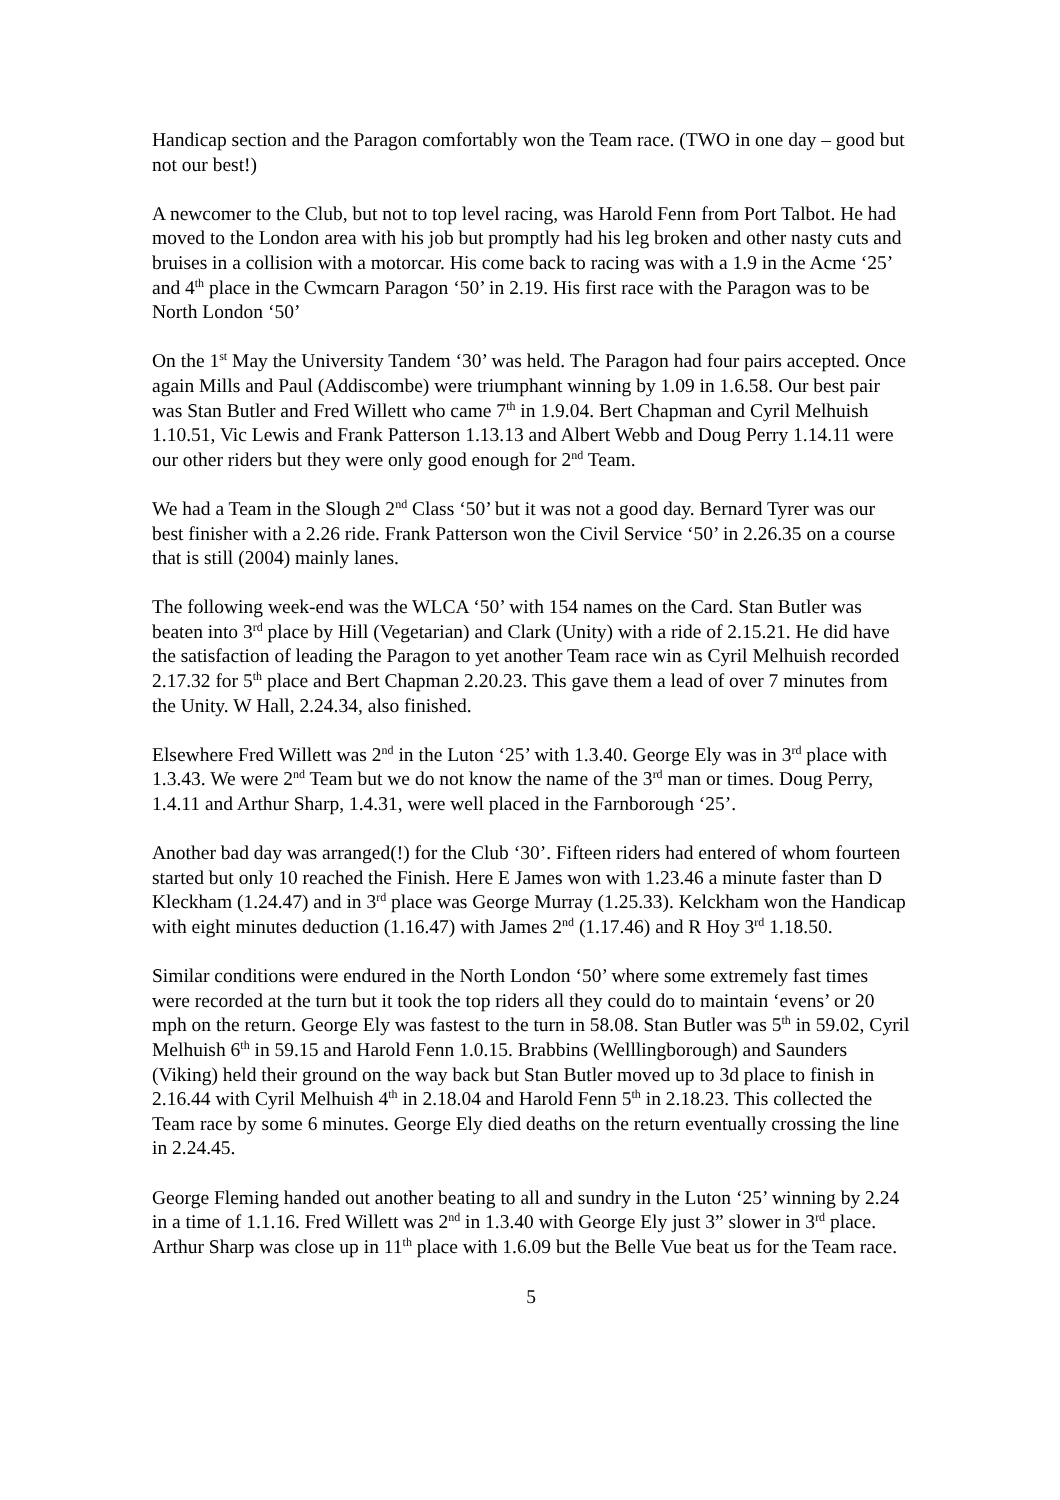Handicap section and the Paragon comfortably won the Team race. (TWO in one day – good but not our best!)
A newcomer to the Club, but not to top level racing, was Harold Fenn from Port Talbot. He had moved to the London area with his job but promptly had his leg broken and other nasty cuts and bruises in a collision with a motorcar. His come back to racing was with a 1.9 in the Acme ‘25’ and 4<sup>th</sup> place in the Cwmcarn Paragon ‘50’ in 2.19. His first race with the Paragon was to be North London ‘50’
On the 1<sup>st</sup> May the University Tandem ‘30’ was held. The Paragon had four pairs accepted. Once again Mills and Paul (Addiscombe) were triumphant winning by 1.09 in 1.6.58. Our best pair was Stan Butler and Fred Willett who came 7<sup>th</sup> in 1.9.04. Bert Chapman and Cyril Melhuish 1.10.51, Vic Lewis and Frank Patterson 1.13.13 and Albert Webb and Doug Perry 1.14.11 were our other riders but they were only good enough for 2<sup>nd</sup> Team.
We had a Team in the Slough 2<sup>nd</sup> Class ‘50’ but it was not a good day. Bernard Tyrer was our best finisher with a 2.26 ride. Frank Patterson won the Civil Service ‘50’ in 2.26.35 on a course that is still (2004) mainly lanes.
The following week-end was the WLCA ‘50’ with 154 names on the Card. Stan Butler was beaten into 3<sup>rd</sup> place by Hill (Vegetarian) and Clark (Unity) with a ride of 2.15.21. He did have the satisfaction of leading the Paragon to yet another Team race win as Cyril Melhuish recorded 2.17.32 for 5<sup>th</sup> place and Bert Chapman 2.20.23. This gave them a lead of over 7 minutes from the Unity. W Hall, 2.24.34, also finished.
Elsewhere Fred Willett was 2<sup>nd</sup> in the Luton ‘25’ with 1.3.40. George Ely was in 3<sup>rd</sup> place with 1.3.43. We were 2<sup>nd</sup> Team but we do not know the name of the 3<sup>rd</sup> man or times. Doug Perry, 1.4.11 and Arthur Sharp, 1.4.31, were well placed in the Farnborough ‘25’.
Another bad day was arranged(!) for the Club ‘30’. Fifteen riders had entered of whom fourteen started but only 10 reached the Finish. Here E James won with 1.23.46 a minute faster than D Kleckham (1.24.47) and in 3<sup>rd</sup> place was George Murray (1.25.33). Kelckham won the Handicap with eight minutes deduction (1.16.47) with James 2<sup>nd</sup> (1.17.46) and R Hoy 3<sup>rd</sup> 1.18.50.
Similar conditions were endured in the North London ‘50’ where some extremely fast times were recorded at the turn but it took the top riders all they could do to maintain ‘evens’ or 20 mph on the return. George Ely was fastest to the turn in 58.08. Stan Butler was 5<sup>th</sup> in 59.02, Cyril Melhuish 6<sup>th</sup> in 59.15 and Harold Fenn 1.0.15. Brabbins (Welllingborough) and Saunders (Viking) held their ground on the way back but Stan Butler moved up to 3d place to finish in 2.16.44 with Cyril Melhuish 4<sup>th</sup> in 2.18.04 and Harold Fenn 5<sup>th</sup> in 2.18.23. This collected the Team race by some 6 minutes. George Ely died deaths on the return eventually crossing the line in 2.24.45.
George Fleming handed out another beating to all and sundry in the Luton ‘25’ winning by 2.24 in a time of 1.1.16. Fred Willett was 2<sup>nd</sup> in 1.3.40 with George Ely just 3” slower in 3<sup>rd</sup> place. Arthur Sharp was close up in 11<sup>th</sup> place with 1.6.09 but the Belle Vue beat us for the Team race.
5